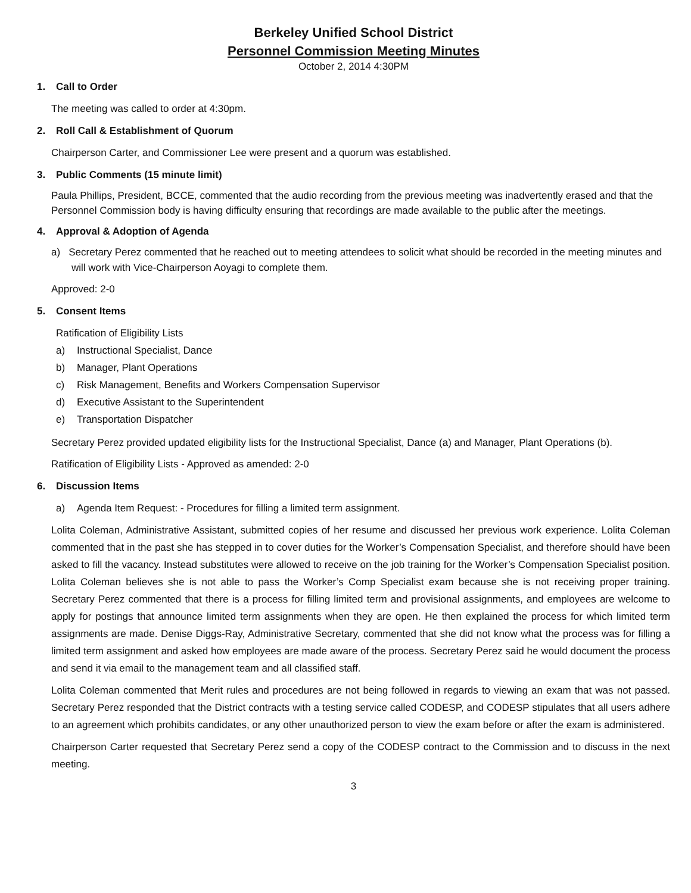Berkeley Unified School District
Personnel Commission Meeting Minutes
October 2, 2014 4:30PM
1. Call to Order
The meeting was called to order at 4:30pm.
2. Roll Call & Establishment of Quorum
Chairperson Carter, and Commissioner Lee were present and a quorum was established.
3. Public Comments (15 minute limit)
Paula Phillips, President, BCCE, commented that the audio recording from the previous meeting was inadvertently erased and that the Personnel Commission body is having difficulty ensuring that recordings are made available to the public after the meetings.
4. Approval & Adoption of Agenda
a) Secretary Perez commented that he reached out to meeting attendees to solicit what should be recorded in the meeting minutes and will work with Vice-Chairperson Aoyagi to complete them.
Approved: 2-0
5. Consent Items
Ratification of Eligibility Lists
a) Instructional Specialist, Dance
b) Manager, Plant Operations
c) Risk Management, Benefits and Workers Compensation Supervisor
d) Executive Assistant to the Superintendent
e) Transportation Dispatcher
Secretary Perez provided updated eligibility lists for the Instructional Specialist, Dance (a) and Manager, Plant Operations (b).
Ratification of Eligibility Lists - Approved as amended: 2-0
6. Discussion Items
a) Agenda Item Request: - Procedures for filling a limited term assignment.
Lolita Coleman, Administrative Assistant, submitted copies of her resume and discussed her previous work experience. Lolita Coleman commented that in the past she has stepped in to cover duties for the Worker’s Compensation Specialist, and therefore should have been asked to fill the vacancy. Instead substitutes were allowed to receive on the job training for the Worker’s Compensation Specialist position. Lolita Coleman believes she is not able to pass the Worker’s Comp Specialist exam because she is not receiving proper training. Secretary Perez commented that there is a process for filling limited term and provisional assignments, and employees are welcome to apply for postings that announce limited term assignments when they are open. He then explained the process for which limited term assignments are made. Denise Diggs-Ray, Administrative Secretary, commented that she did not know what the process was for filling a limited term assignment and asked how employees are made aware of the process. Secretary Perez said he would document the process and send it via email to the management team and all classified staff.
Lolita Coleman commented that Merit rules and procedures are not being followed in regards to viewing an exam that was not passed. Secretary Perez responded that the District contracts with a testing service called CODESP, and CODESP stipulates that all users adhere to an agreement which prohibits candidates, or any other unauthorized person to view the exam before or after the exam is administered.
Chairperson Carter requested that Secretary Perez send a copy of the CODESP contract to the Commission and to discuss in the next meeting.
3